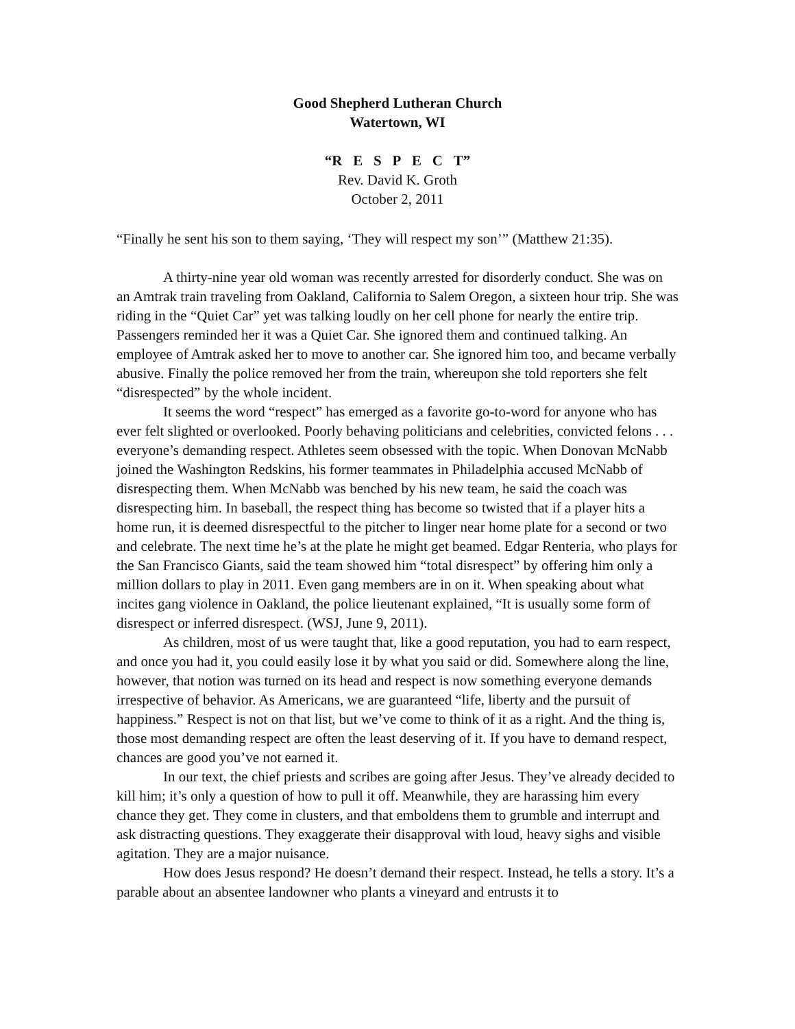Good Shepherd Lutheran Church
Watertown, WI
“R E S P E C T”
Rev. David K. Groth
October 2, 2011
“Finally he sent his son to them saying, ‘They will respect my son’” (Matthew 21:35).
A thirty-nine year old woman was recently arrested for disorderly conduct. She was on an Amtrak train traveling from Oakland, California to Salem Oregon, a sixteen hour trip. She was riding in the “Quiet Car” yet was talking loudly on her cell phone for nearly the entire trip. Passengers reminded her it was a Quiet Car. She ignored them and continued talking. An employee of Amtrak asked her to move to another car. She ignored him too, and became verbally abusive. Finally the police removed her from the train, whereupon she told reporters she felt “disrespected” by the whole incident.
It seems the word “respect” has emerged as a favorite go-to-word for anyone who has ever felt slighted or overlooked. Poorly behaving politicians and celebrities, convicted felons . . . everyone’s demanding respect. Athletes seem obsessed with the topic. When Donovan McNabb joined the Washington Redskins, his former teammates in Philadelphia accused McNabb of disrespecting them. When McNabb was benched by his new team, he said the coach was disrespecting him. In baseball, the respect thing has become so twisted that if a player hits a home run, it is deemed disrespectful to the pitcher to linger near home plate for a second or two and celebrate. The next time he’s at the plate he might get beamed. Edgar Renteria, who plays for the San Francisco Giants, said the team showed him “total disrespect” by offering him only a million dollars to play in 2011. Even gang members are in on it. When speaking about what incites gang violence in Oakland, the police lieutenant explained, “It is usually some form of disrespect or inferred disrespect. (WSJ, June 9, 2011).
As children, most of us were taught that, like a good reputation, you had to earn respect, and once you had it, you could easily lose it by what you said or did. Somewhere along the line, however, that notion was turned on its head and respect is now something everyone demands irrespective of behavior. As Americans, we are guaranteed “life, liberty and the pursuit of happiness.” Respect is not on that list, but we’ve come to think of it as a right. And the thing is, those most demanding respect are often the least deserving of it. If you have to demand respect, chances are good you’ve not earned it.
In our text, the chief priests and scribes are going after Jesus. They’ve already decided to kill him; it’s only a question of how to pull it off. Meanwhile, they are harassing him every chance they get. They come in clusters, and that emboldens them to grumble and interrupt and ask distracting questions. They exaggerate their disapproval with loud, heavy sighs and visible agitation. They are a major nuisance.
How does Jesus respond? He doesn’t demand their respect. Instead, he tells a story. It’s a parable about an absentee landowner who plants a vineyard and entrusts it to